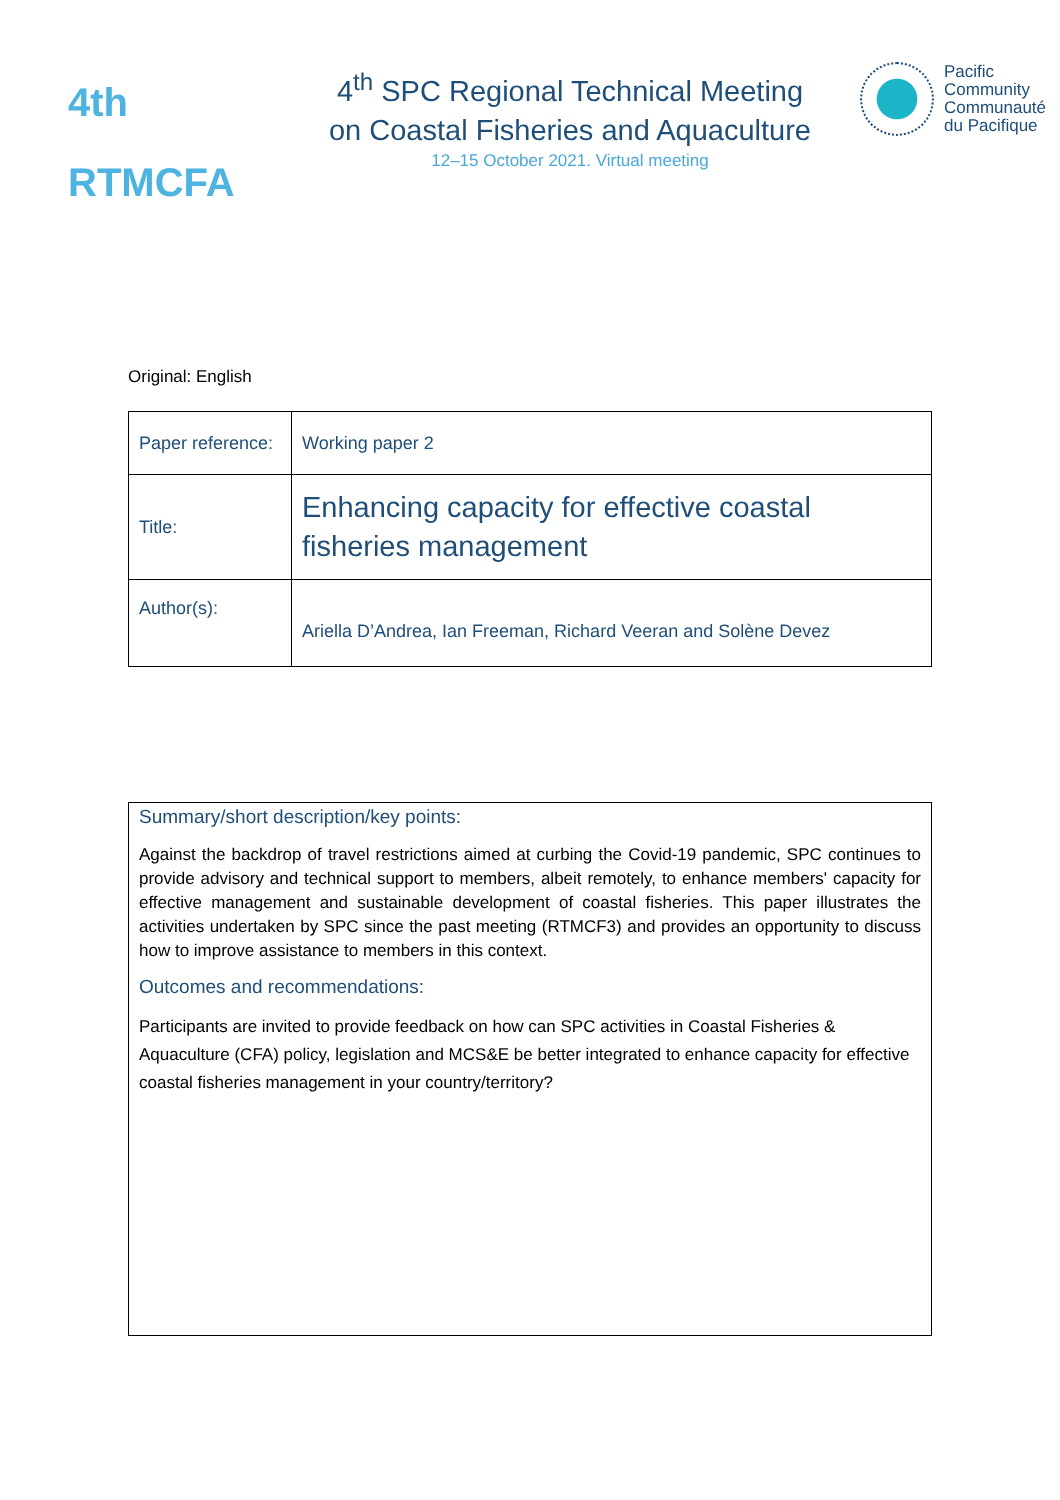4th RTMCFA
4<sup>th</sup> SPC Regional Technical Meeting
on Coastal Fisheries and Aquaculture
12–15 October 2021. Virtual meeting
Pacific
Community
Communauté
du Pacifique
Original: English
| Paper reference: | Working paper 2 |
| Title: | Enhancing capacity for effective coastal fisheries management |
| Author(s): | Ariella D’Andrea, Ian Freeman, Richard Veeran and Solène Devez |
Summary/short description/key points:
Against the backdrop of travel restrictions aimed at curbing the Covid-19 pandemic, SPC continues to provide advisory and technical support to members, albeit remotely, to enhance members' capacity for effective management and sustainable development of coastal fisheries. This paper illustrates the activities undertaken by SPC since the past meeting (RTMCF3) and provides an opportunity to discuss how to improve assistance to members in this context.
Outcomes and recommendations:
Participants are invited to provide feedback on how can SPC activities in Coastal Fisheries & Aquaculture (CFA) policy, legislation and MCS&E be better integrated to enhance capacity for effective coastal fisheries management in your country/territory?